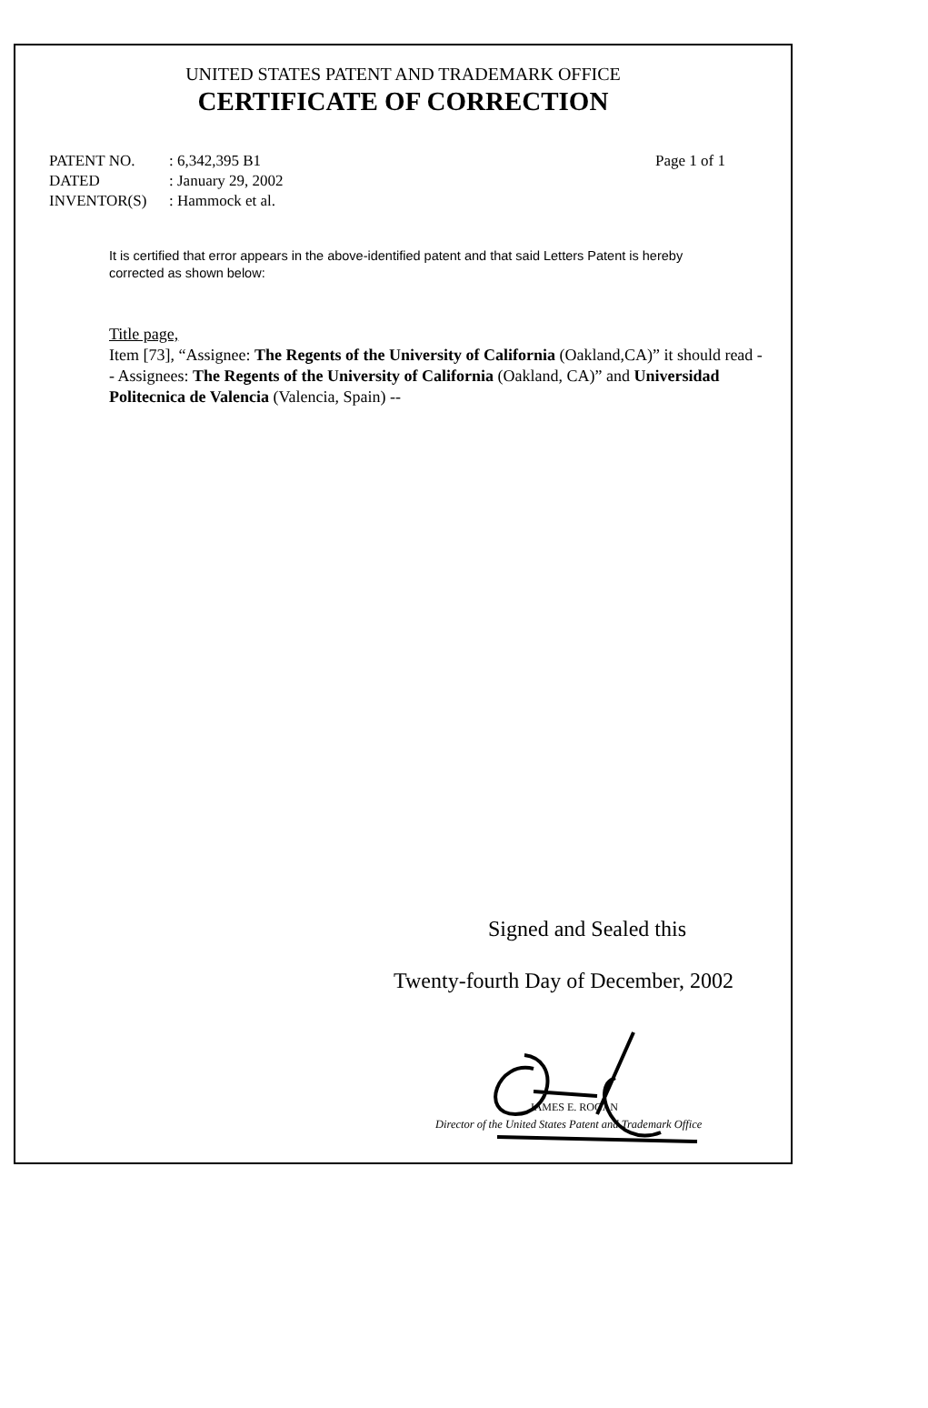UNITED STATES PATENT AND TRADEMARK OFFICE
CERTIFICATE OF CORRECTION
PATENT NO.
DATED
INVENTOR(S)
: 6,342,395 B1
: January 29, 2002
: Hammock et al.
Page 1 of 1
It is certified that error appears in the above-identified patent and that said Letters Patent is hereby corrected as shown below:
Title page,
Item [73], “Assignee: The Regents of the University of California (Oakland,CA)” it should read -- Assignees: The Regents of the University of California (Oakland, CA)” and Universidad Politecnica de Valencia (Valencia, Spain) --
Signed and Sealed this
Twenty-fourth Day of December, 2002
JAMES E. ROGAN
Director of the United States Patent and Trademark Office